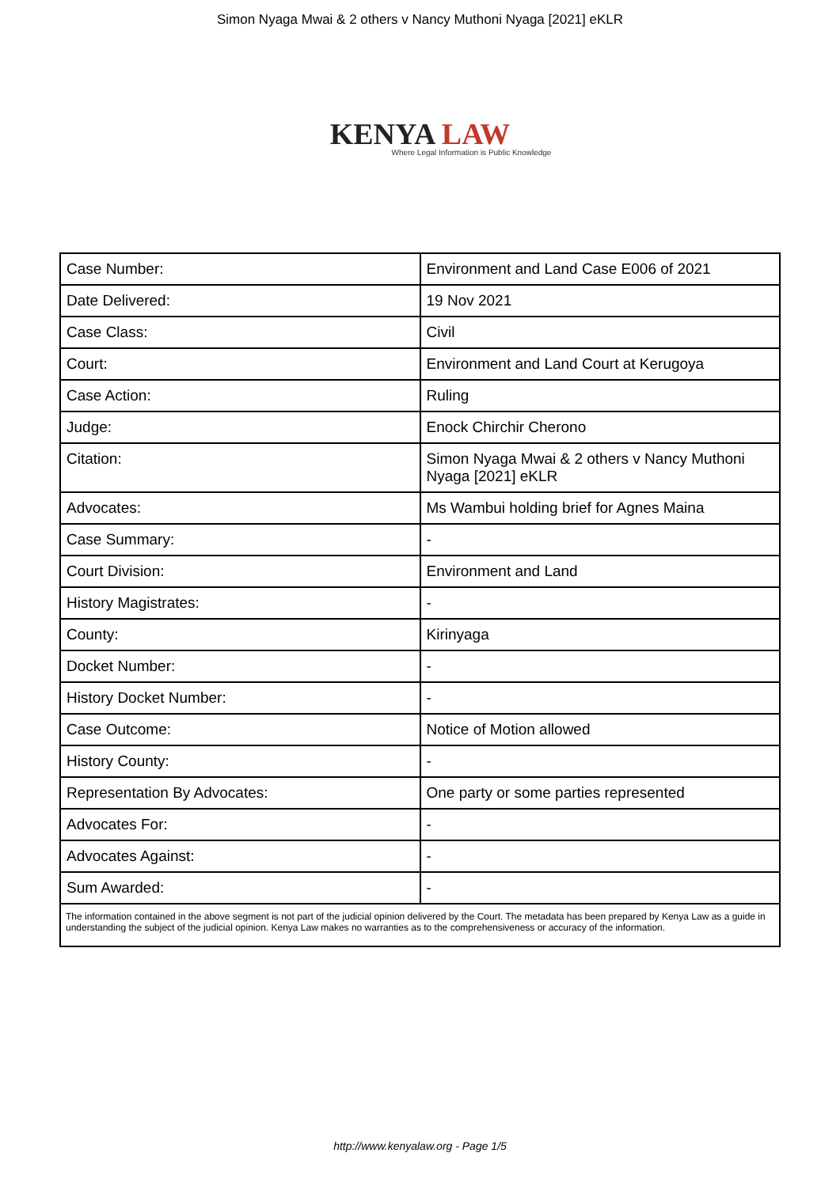Simon Nyaga Mwai & 2 others v Nancy Muthoni Nyaga [2021] eKLR
KENYA LAW
Where Legal Information is Public Knowledge
| Case Number: | Environment and Land Case E006 of 2021 |
| Date Delivered: | 19 Nov 2021 |
| Case Class: | Civil |
| Court: | Environment and Land Court at Kerugoya |
| Case Action: | Ruling |
| Judge: | Enock Chirchir Cherono |
| Citation: | Simon Nyaga Mwai & 2 others v Nancy Muthoni Nyaga [2021] eKLR |
| Advocates: | Ms Wambui holding brief for Agnes Maina |
| Case Summary: | - |
| Court Division: | Environment and Land |
| History Magistrates: | - |
| County: | Kirinyaga |
| Docket Number: | - |
| History Docket Number: | - |
| Case Outcome: | Notice of Motion allowed |
| History County: | - |
| Representation By Advocates: | One party or some parties represented |
| Advocates For: | - |
| Advocates Against: | - |
| Sum Awarded: | - |
| The information contained in the above segment is not part of the judicial opinion delivered by the Court. The metadata has been prepared by Kenya Law as a guide in understanding the subject of the judicial opinion. Kenya Law makes no warranties as to the comprehensiveness or accuracy of the information. | |
http://www.kenyalaw.org - Page 1/5